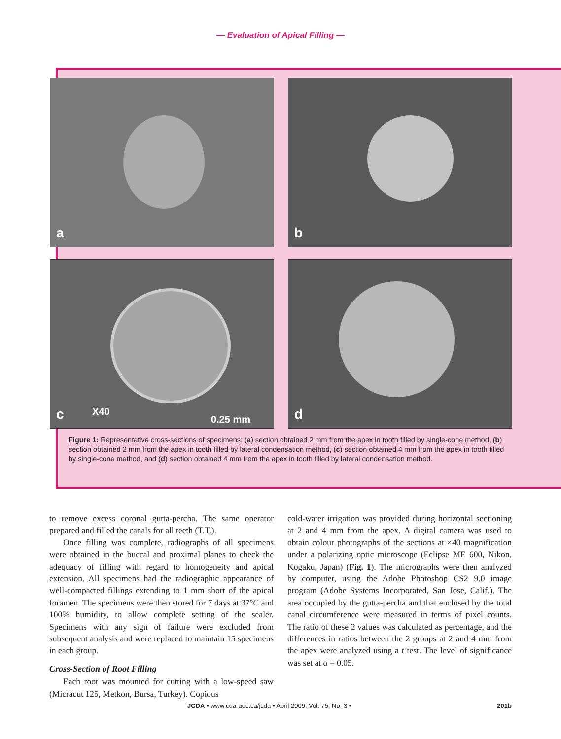— Evaluation of Apical Filling —
a
b
c X40
0.25 mm
d
Figure 1: Representative cross-sections of specimens: (a) section obtained 2 mm from the apex in tooth filled by single-cone method, (b) section obtained 2 mm from the apex in tooth filled by lateral condensation method, (c) section obtained 4 mm from the apex in tooth filled by single-cone method, and (d) section obtained 4 mm from the apex in tooth filled by lateral condensation method.
to remove excess coronal gutta-percha. The same operator prepared and filled the canals for all teeth (T.T.).
Once filling was complete, radiographs of all specimens were obtained in the buccal and proximal planes to check the adequacy of filling with regard to homogeneity and apical extension. All specimens had the radiographic appearance of well-compacted fillings extending to 1 mm short of the apical foramen. The specimens were then stored for 7 days at 37°C and 100% humidity, to allow complete setting of the sealer. Specimens with any sign of failure were excluded from subsequent analysis and were replaced to maintain 15 specimens in each group.
Cross-Section of Root Filling
Each root was mounted for cutting with a low-speed saw (Micracut 125, Metkon, Bursa, Turkey). Copious
cold-water irrigation was provided during horizontal sectioning at 2 and 4 mm from the apex. A digital camera was used to obtain colour photographs of the sections at ×40 magnification under a polarizing optic microscope (Eclipse ME 600, Nikon, Kogaku, Japan) (Fig. 1). The micrographs were then analyzed by computer, using the Adobe Photoshop CS2 9.0 image program (Adobe Systems Incorporated, San Jose, Calif.). The area occupied by the gutta-percha and that enclosed by the total canal circumference were measured in terms of pixel counts. The ratio of these 2 values was calculated as percentage, and the differences in ratios between the 2 groups at 2 and 4 mm from the apex were analyzed using a t test. The level of significance was set at α = 0.05.
JCDA • www.cda-adc.ca/jcda • April 2009, Vol. 75, No. 3 • 201b